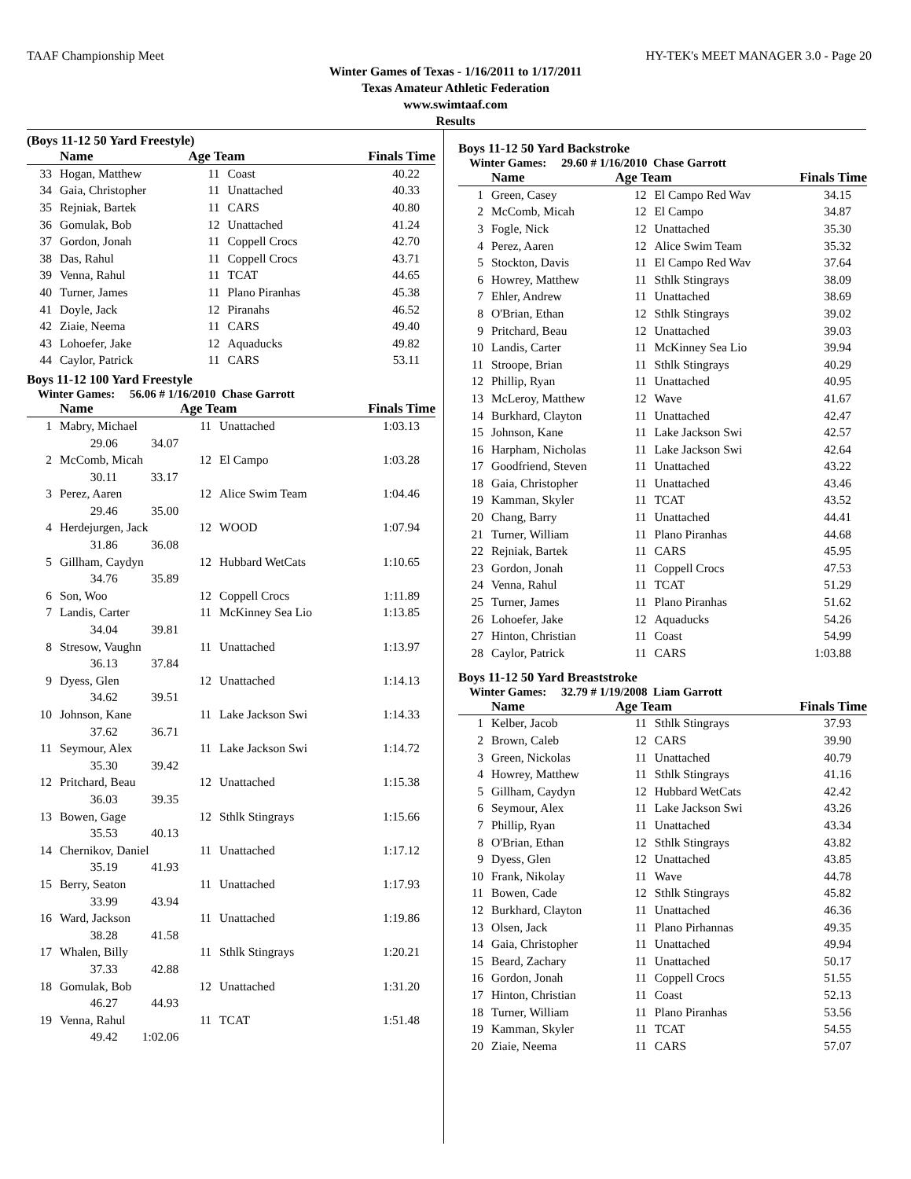TAAF Championship Meet HY-TEK's MEET MANAGER 3.0 - Page 20
Winter Games of Texas - 1/16/2011 to 1/17/2011
Texas Amateur Athletic Federation
www.swimtaaf.com
Results
(Boys 11-12 50 Yard Freestyle)
| | Name | Age Team | | Finals Time |
| --- | --- | --- | --- | --- |
| 33 | Hogan, Matthew | 11 | Coast | 40.22 |
| 34 | Gaia, Christopher | 11 | Unattached | 40.33 |
| 35 | Rejniak, Bartek | 11 | CARS | 40.80 |
| 36 | Gomulak, Bob | 12 | Unattached | 41.24 |
| 37 | Gordon, Jonah | 11 | Coppell Crocs | 42.70 |
| 38 | Das, Rahul | 11 | Coppell Crocs | 43.71 |
| 39 | Venna, Rahul | 11 | TCAT | 44.65 |
| 40 | Turner, James | 11 | Plano Piranhas | 45.38 |
| 41 | Doyle, Jack | 12 | Piranahs | 46.52 |
| 42 | Ziaie, Neema | 11 | CARS | 49.40 |
| 43 | Lohoefer, Jake | 12 | Aquaducks | 49.82 |
| 44 | Caylor, Patrick | 11 | CARS | 53.11 |
Boys 11-12 100 Yard Freestyle
Winter Games: 56.06 # 1/16/2010 Chase Garrott
| | Name | Age Team | | Finals Time |
| --- | --- | --- | --- | --- |
| 1 | Mabry, Michael | 11 | Unattached | 1:03.13 |
| | 29.06 34.07 | | | |
| 2 | McComb, Micah | 12 | El Campo | 1:03.28 |
| | 30.11 33.17 | | | |
| 3 | Perez, Aaren | 12 | Alice Swim Team | 1:04.46 |
| | 29.46 35.00 | | | |
| 4 | Herdejurgen, Jack | 12 | WOOD | 1:07.94 |
| | 31.86 36.08 | | | |
| 5 | Gillham, Caydyn | 12 | Hubbard WetCats | 1:10.65 |
| | 34.76 35.89 | | | |
| 6 | Son, Woo | 12 | Coppell Crocs | 1:11.89 |
| 7 | Landis, Carter | 11 | McKinney Sea Lio | 1:13.85 |
| | 34.04 39.81 | | | |
| 8 | Stresow, Vaughn | 11 | Unattached | 1:13.97 |
| | 36.13 37.84 | | | |
| 9 | Dyess, Glen | 12 | Unattached | 1:14.13 |
| | 34.62 39.51 | | | |
| 10 | Johnson, Kane | 11 | Lake Jackson Swi | 1:14.33 |
| | 37.62 36.71 | | | |
| 11 | Seymour, Alex | 11 | Lake Jackson Swi | 1:14.72 |
| | 35.30 39.42 | | | |
| 12 | Pritchard, Beau | 12 | Unattached | 1:15.38 |
| | 36.03 39.35 | | | |
| 13 | Bowen, Gage | 12 | Sthlk Stingrays | 1:15.66 |
| | 35.53 40.13 | | | |
| 14 | Chernikov, Daniel | 11 | Unattached | 1:17.12 |
| | 35.19 41.93 | | | |
| 15 | Berry, Seaton | 11 | Unattached | 1:17.93 |
| | 33.99 43.94 | | | |
| 16 | Ward, Jackson | 11 | Unattached | 1:19.86 |
| | 38.28 41.58 | | | |
| 17 | Whalen, Billy | 11 | Sthlk Stingrays | 1:20.21 |
| | 37.33 42.88 | | | |
| 18 | Gomulak, Bob | 12 | Unattached | 1:31.20 |
| | 46.27 44.93 | | | |
| 19 | Venna, Rahul | 11 | TCAT | 1:51.48 |
| | 49.42 1:02.06 | | | |
Boys 11-12 50 Yard Backstroke
Winter Games: 29.60 # 1/16/2010 Chase Garrott
| | Name | Age Team | | Finals Time |
| --- | --- | --- | --- | --- |
| 1 | Green, Casey | 12 | El Campo Red Wav | 34.15 |
| 2 | McComb, Micah | 12 | El Campo | 34.87 |
| 3 | Fogle, Nick | 12 | Unattached | 35.30 |
| 4 | Perez, Aaren | 12 | Alice Swim Team | 35.32 |
| 5 | Stockton, Davis | 11 | El Campo Red Wav | 37.64 |
| 6 | Howrey, Matthew | 11 | Sthlk Stingrays | 38.09 |
| 7 | Ehler, Andrew | 11 | Unattached | 38.69 |
| 8 | O'Brian, Ethan | 12 | Sthlk Stingrays | 39.02 |
| 9 | Pritchard, Beau | 12 | Unattached | 39.03 |
| 10 | Landis, Carter | 11 | McKinney Sea Lio | 39.94 |
| 11 | Stroope, Brian | 11 | Sthlk Stingrays | 40.29 |
| 12 | Phillip, Ryan | 11 | Unattached | 40.95 |
| 13 | McLeroy, Matthew | 12 | Wave | 41.67 |
| 14 | Burkhard, Clayton | 11 | Unattached | 42.47 |
| 15 | Johnson, Kane | 11 | Lake Jackson Swi | 42.57 |
| 16 | Harpham, Nicholas | 11 | Lake Jackson Swi | 42.64 |
| 17 | Goodfriend, Steven | 11 | Unattached | 43.22 |
| 18 | Gaia, Christopher | 11 | Unattached | 43.46 |
| 19 | Kamman, Skyler | 11 | TCAT | 43.52 |
| 20 | Chang, Barry | 11 | Unattached | 44.41 |
| 21 | Turner, William | 11 | Plano Piranhas | 44.68 |
| 22 | Rejniak, Bartek | 11 | CARS | 45.95 |
| 23 | Gordon, Jonah | 11 | Coppell Crocs | 47.53 |
| 24 | Venna, Rahul | 11 | TCAT | 51.29 |
| 25 | Turner, James | 11 | Plano Piranhas | 51.62 |
| 26 | Lohoefer, Jake | 12 | Aquaducks | 54.26 |
| 27 | Hinton, Christian | 11 | Coast | 54.99 |
| 28 | Caylor, Patrick | 11 | CARS | 1:03.88 |
Boys 11-12 50 Yard Breaststroke
Winter Games: 32.79 # 1/19/2008 Liam Garrott
| | Name | Age Team | | Finals Time |
| --- | --- | --- | --- | --- |
| 1 | Kelber, Jacob | 11 | Sthlk Stingrays | 37.93 |
| 2 | Brown, Caleb | 12 | CARS | 39.90 |
| 3 | Green, Nickolas | 11 | Unattached | 40.79 |
| 4 | Howrey, Matthew | 11 | Sthlk Stingrays | 41.16 |
| 5 | Gillham, Caydyn | 12 | Hubbard WetCats | 42.42 |
| 6 | Seymour, Alex | 11 | Lake Jackson Swi | 43.26 |
| 7 | Phillip, Ryan | 11 | Unattached | 43.34 |
| 8 | O'Brian, Ethan | 12 | Sthlk Stingrays | 43.82 |
| 9 | Dyess, Glen | 12 | Unattached | 43.85 |
| 10 | Frank, Nikolay | 11 | Wave | 44.78 |
| 11 | Bowen, Cade | 12 | Sthlk Stingrays | 45.82 |
| 12 | Burkhard, Clayton | 11 | Unattached | 46.36 |
| 13 | Olsen, Jack | 11 | Plano Pirhannas | 49.35 |
| 14 | Gaia, Christopher | 11 | Unattached | 49.94 |
| 15 | Beard, Zachary | 11 | Unattached | 50.17 |
| 16 | Gordon, Jonah | 11 | Coppell Crocs | 51.55 |
| 17 | Hinton, Christian | 11 | Coast | 52.13 |
| 18 | Turner, William | 11 | Plano Piranhas | 53.56 |
| 19 | Kamman, Skyler | 11 | TCAT | 54.55 |
| 20 | Ziaie, Neema | 11 | CARS | 57.07 |